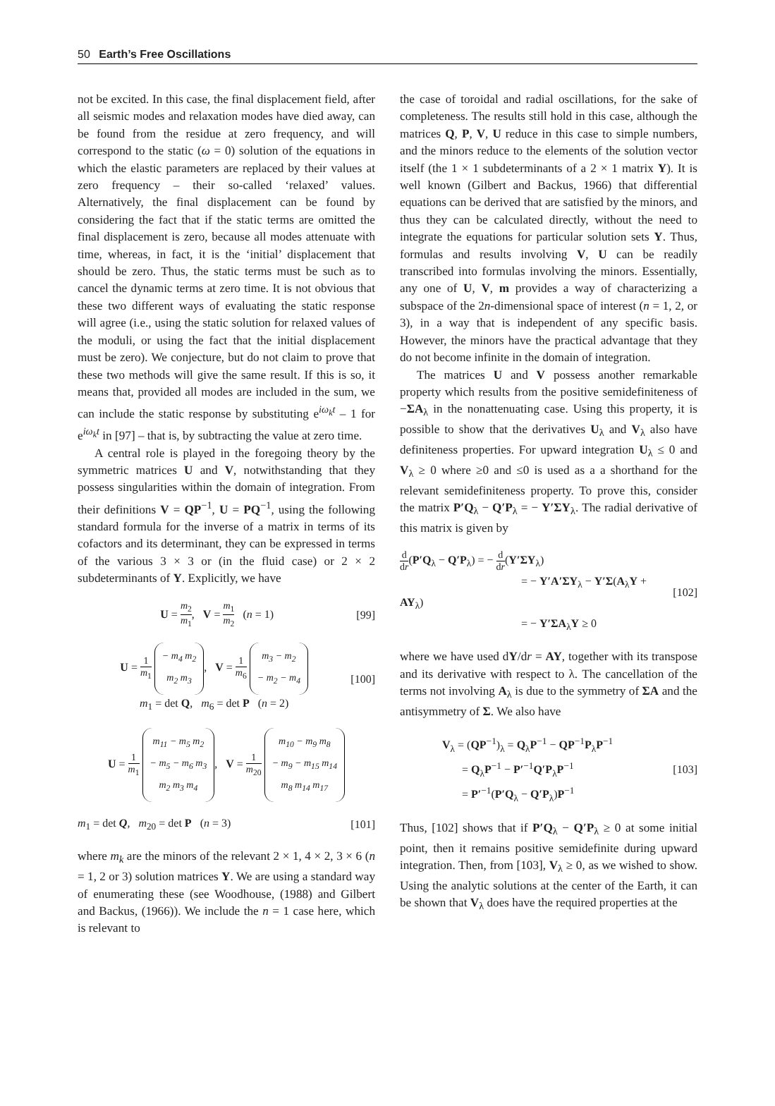50 Earth’s Free Oscillations
not be excited. In this case, the final displacement field, after all seismic modes and relaxation modes have died away, can be found from the residue at zero frequency, and will correspond to the static (ω = 0) solution of the equations in which the elastic parameters are replaced by their values at zero frequency – their so-called ‘relaxed’ values. Alternatively, the final displacement can be found by considering the fact that if the static terms are omitted the final displacement is zero, because all modes attenuate with time, whereas, in fact, it is the ‘initial’ displacement that should be zero. Thus, the static terms must be such as to cancel the dynamic terms at zero time. It is not obvious that these two different ways of evaluating the static response will agree (i.e., using the static solution for relaxed values of the moduli, or using the fact that the initial displacement must be zero). We conjecture, but do not claim to prove that these two methods will give the same result. If this is so, it means that, provided all modes are included in the sum, we can include the static response by substituting e<sup>iω<sub>k</sub>t</sup> – 1 for e<sup>iω<sub>k</sub>t</sup> in [97] – that is, by subtracting the value at zero time.
A central role is played in the foregoing theory by the symmetric matrices U and V, notwithstanding that they possess singularities within the domain of integration. From their definitions V = QP<sup>−1</sup>, U = PQ<sup>−1</sup>, using the following standard formula for the inverse of a matrix in terms of its cofactors and its determinant, they can be expressed in terms of the various 3 × 3 or (in the fluid case) or 2 × 2 subdeterminants of Y. Explicitly, we have
U = m<sub>2</sub> m<sub>1</sub>, V = m<sub>1</sub> m<sub>2</sub> (n = 1) [99]
U = 1 m<sub>1</sub> − m<sub>4</sub> m<sub>2</sub>
m<sub>2</sub> m<sub>3</sub>, V = 1 m<sub>6</sub> m<sub>3</sub> − m<sub>2</sub>
− m<sub>2</sub> − m<sub>4</sub>
m<sub>1</sub> = det Q, m<sub>6</sub> = det P (n = 2) [100]
U = 1 m<sub>1</sub> m<sub>11</sub> − m<sub>5</sub> m<sub>2</sub>
− m<sub>5</sub> − m<sub>6</sub> m<sub>3</sub>
m<sub>2</sub> m<sub>3</sub> m<sub>4</sub>, V = 1 m<sub>20</sub> m<sub>10</sub> − m<sub>9</sub> m<sub>8</sub>
− m<sub>9</sub> − m<sub>15</sub> m<sub>14</sub>
m<sub>8</sub> m<sub>14</sub> m<sub>17</sub>
m<sub>1</sub> = det Q, m<sub>20</sub> = det P (n = 3) [101]
where m<sub>k</sub> are the minors of the relevant 2 × 1, 4 × 2, 3 × 6 (n = 1, 2 or 3) solution matrices Y. We are using a standard way of enumerating these (see Woodhouse, (1988) and Gilbert and Backus, (1966)). We include the n = 1 case here, which is relevant to
the case of toroidal and radial oscillations, for the sake of completeness. The results still hold in this case, although the matrices Q, P, V, U reduce in this case to simple numbers, and the minors reduce to the elements of the solution vector itself (the 1 × 1 subdeterminants of a 2 × 1 matrix Y). It is well known (Gilbert and Backus, 1966) that differential equations can be derived that are satisfied by the minors, and thus they can be calculated directly, without the need to integrate the equations for particular solution sets Y. Thus, formulas and results involving V, U can be readily transcribed into formulas involving the minors. Essentially, any one of U, V, m provides a way of characterizing a subspace of the 2n-dimensional space of interest (n = 1, 2, or 3), in a way that is independent of any specific basis. However, the minors have the practical advantage that they do not become infinite in the domain of integration.
The matrices U and V possess another remarkable property which results from the positive semidefiniteness of −ΣA<sub>λ</sub> in the nonattenuating case. Using this property, it is possible to show that the derivatives U<sub>λ</sub> and V<sub>λ</sub> also have definiteness properties. For upward integration U<sub>λ</sub> ≤ 0 and V<sub>λ</sub> ≥ 0 where ≥0 and ≤0 is used as a a shorthand for the relevant semidefiniteness property. To prove this, consider the matrix P′Q<sub>λ</sub> − Q′P<sub>λ</sub> = − Y′ΣY<sub>λ</sub>. The radial derivative of this matrix is given by
d dr(P′Q<sub>λ</sub> − Q′P<sub>λ</sub>) = − d dr(Y′ΣY<sub>λ</sub>)
= − Y′A′ΣY<sub>λ</sub> − Y′Σ(A<sub>λ</sub>Y + AY<sub>λ</sub>)
= − Y′ΣA<sub>λ</sub>Y ≥ 0 [102]
where we have used dY/dr = AY, together with its transpose and its derivative with respect to λ. The cancellation of the terms not involving A<sub>λ</sub> is due to the symmetry of ΣA and the antisymmetry of Σ. We also have
V<sub>λ</sub> = (QP<sup>−1</sup>)<sub>λ</sub> = Q<sub>λ</sub>P<sup>−1</sup> − QP<sup>−1</sup>P<sub>λ</sub>P<sup>−1</sup>
= Q<sub>λ</sub>P<sup>−1</sup> − P′<sup>−1</sup>Q′P<sub>λ</sub>P<sup>−1</sup>
= P′<sup>−1</sup>(P′Q<sub>λ</sub> − Q′P<sub>λ</sub>)P<sup>−1</sup> [103]
Thus, [102] shows that if P′Q<sub>λ</sub> − Q′P<sub>λ</sub> ≥ 0 at some initial point, then it remains positive semidefinite during upward integration. Then, from [103], V<sub>λ</sub> ≥ 0, as we wished to show. Using the analytic solutions at the center of the Earth, it can be shown that V<sub>λ</sub> does have the required properties at the